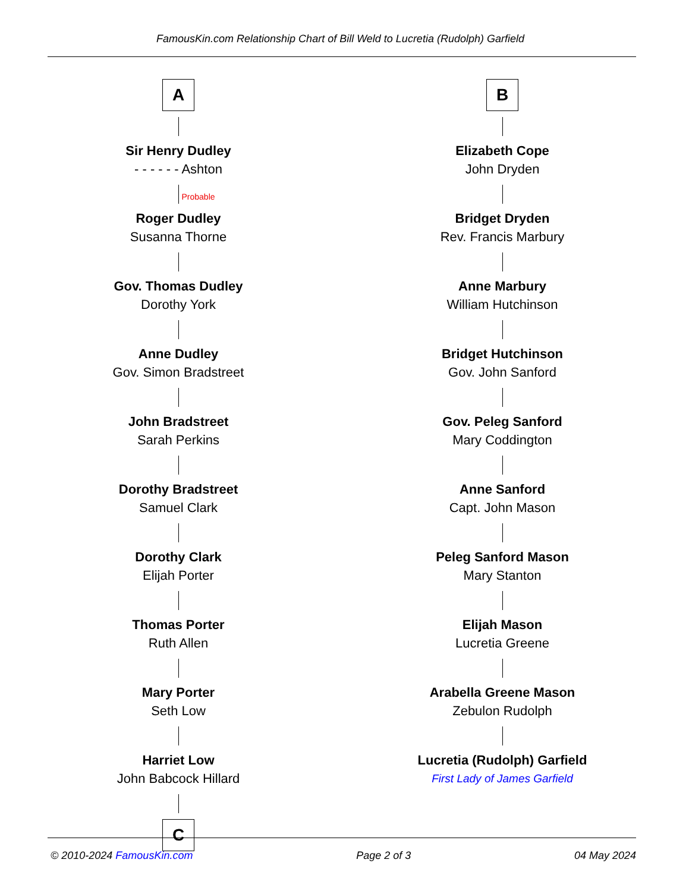FamousKin.com Relationship Chart of Bill Weld to Lucretia (Rudolph) Garfield
A
Sir Henry Dudley
- - - - - - Ashton
Probable
Roger Dudley
Susanna Thorne
Gov. Thomas Dudley
Dorothy York
Anne Dudley
Gov. Simon Bradstreet
John Bradstreet
Sarah Perkins
Dorothy Bradstreet
Samuel Clark
Dorothy Clark
Elijah Porter
Thomas Porter
Ruth Allen
Mary Porter
Seth Low
Harriet Low
John Babcock Hillard
C
B
Elizabeth Cope
John Dryden
Bridget Dryden
Rev. Francis Marbury
Anne Marbury
William Hutchinson
Bridget Hutchinson
Gov. John Sanford
Gov. Peleg Sanford
Mary Coddington
Anne Sanford
Capt. John Mason
Peleg Sanford Mason
Mary Stanton
Elijah Mason
Lucretia Greene
Arabella Greene Mason
Zebulon Rudolph
Lucretia (Rudolph) Garfield
First Lady of James Garfield
© 2010-2024 FamousKin.com Page 2 of 3 04 May 2024